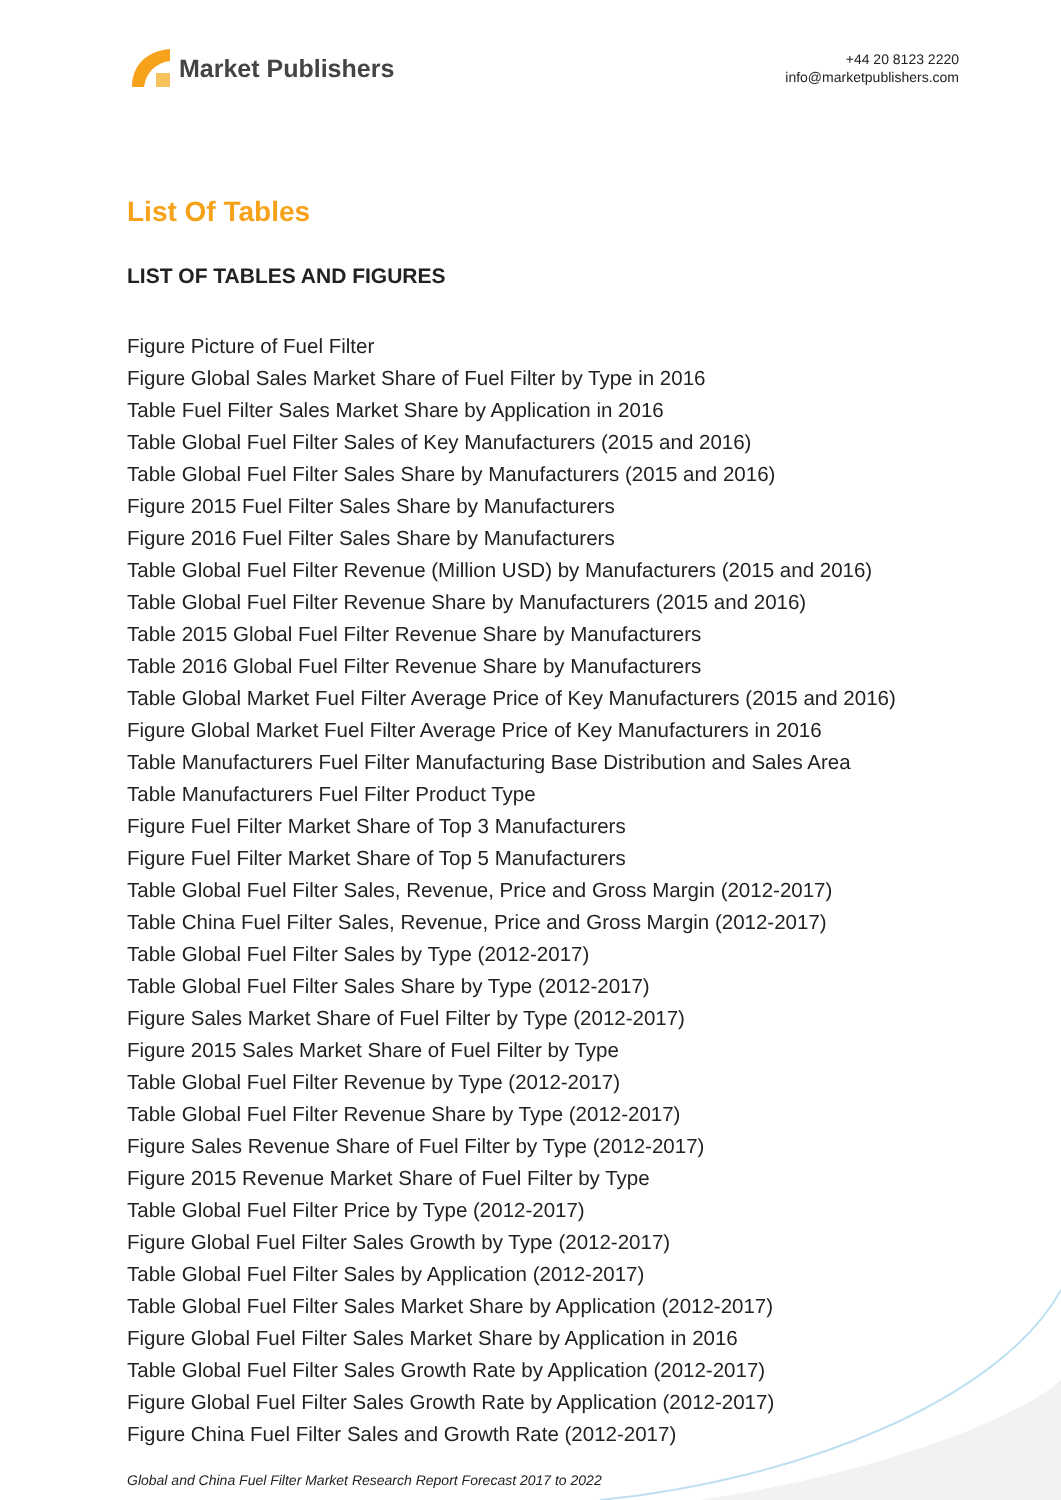Market Publishers
+44 20 8123 2220
info@marketpublishers.com
List Of Tables
LIST OF TABLES AND FIGURES
Figure Picture of Fuel Filter
Figure Global Sales Market Share of Fuel Filter by Type in 2016
Table Fuel Filter Sales Market Share by Application in 2016
Table Global Fuel Filter Sales of Key Manufacturers (2015 and 2016)
Table Global Fuel Filter Sales Share by Manufacturers (2015 and 2016)
Figure 2015 Fuel Filter Sales Share by Manufacturers
Figure 2016 Fuel Filter Sales Share by Manufacturers
Table Global Fuel Filter Revenue (Million USD) by Manufacturers (2015 and 2016)
Table Global Fuel Filter Revenue Share by Manufacturers (2015 and 2016)
Table 2015 Global Fuel Filter Revenue Share by Manufacturers
Table 2016 Global Fuel Filter Revenue Share by Manufacturers
Table Global Market Fuel Filter Average Price of Key Manufacturers (2015 and 2016)
Figure Global Market Fuel Filter Average Price of Key Manufacturers in 2016
Table Manufacturers Fuel Filter Manufacturing Base Distribution and Sales Area
Table Manufacturers Fuel Filter Product Type
Figure Fuel Filter Market Share of Top 3 Manufacturers
Figure Fuel Filter Market Share of Top 5 Manufacturers
Table Global Fuel Filter Sales, Revenue, Price and Gross Margin (2012-2017)
Table China Fuel Filter Sales, Revenue, Price and Gross Margin (2012-2017)
Table Global Fuel Filter Sales by Type (2012-2017)
Table Global Fuel Filter Sales Share by Type (2012-2017)
Figure Sales Market Share of Fuel Filter by Type (2012-2017)
Figure 2015 Sales Market Share of Fuel Filter by Type
Table Global Fuel Filter Revenue by Type (2012-2017)
Table Global Fuel Filter Revenue Share by Type (2012-2017)
Figure Sales Revenue Share of Fuel Filter by Type (2012-2017)
Figure 2015 Revenue Market Share of Fuel Filter by Type
Table Global Fuel Filter Price by Type (2012-2017)
Figure Global Fuel Filter Sales Growth by Type (2012-2017)
Table Global Fuel Filter Sales by Application (2012-2017)
Table Global Fuel Filter Sales Market Share by Application (2012-2017)
Figure Global Fuel Filter Sales Market Share by Application in 2016
Table Global Fuel Filter Sales Growth Rate by Application (2012-2017)
Figure Global Fuel Filter Sales Growth Rate by Application (2012-2017)
Figure China Fuel Filter Sales and Growth Rate (2012-2017)
Global and China Fuel Filter Market Research Report Forecast 2017 to 2022